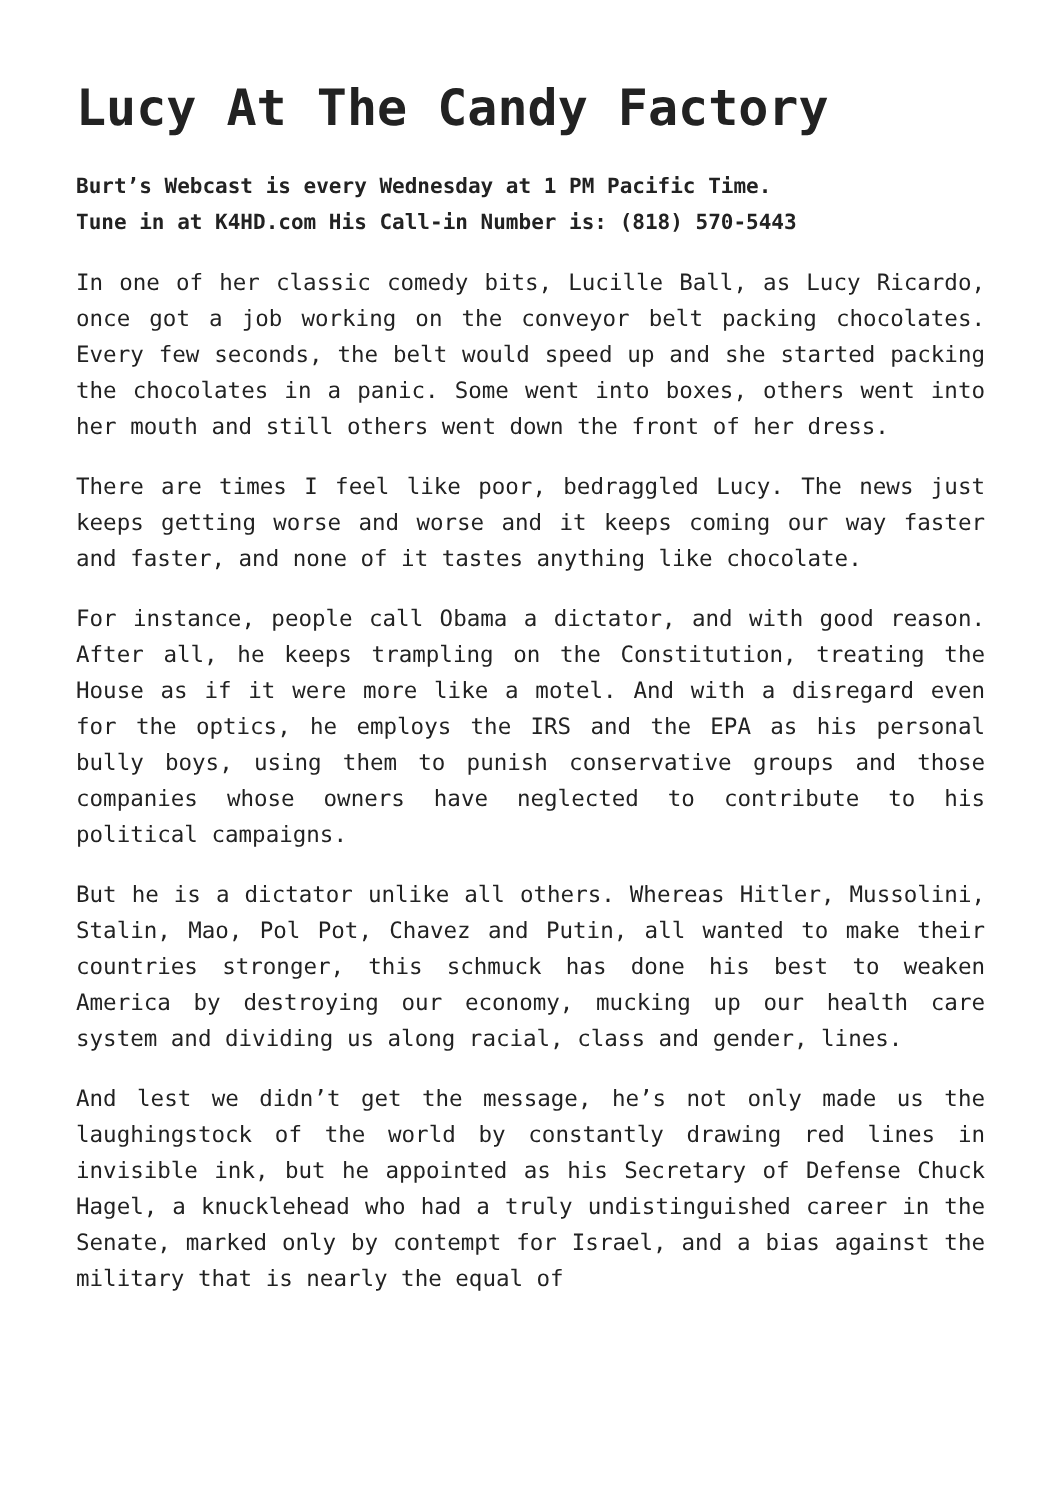Lucy At The Candy Factory
Burt’s Webcast is every Wednesday at 1 PM Pacific Time.
Tune in at K4HD.com His Call-in Number is: (818) 570-5443
In one of her classic comedy bits, Lucille Ball, as Lucy Ricardo, once got a job working on the conveyor belt packing chocolates. Every few seconds, the belt would speed up and she started packing the chocolates in a panic. Some went into boxes, others went into her mouth and still others went down the front of her dress.
There are times I feel like poor, bedraggled Lucy. The news just keeps getting worse and worse and it keeps coming our way faster and faster, and none of it tastes anything like chocolate.
For instance, people call Obama a dictator, and with good reason. After all, he keeps trampling on the Constitution, treating the House as if it were more like a motel. And with a disregard even for the optics, he employs the IRS and the EPA as his personal bully boys, using them to punish conservative groups and those companies whose owners have neglected to contribute to his political campaigns.
But he is a dictator unlike all others. Whereas Hitler, Mussolini, Stalin, Mao, Pol Pot, Chavez and Putin, all wanted to make their countries stronger, this schmuck has done his best to weaken America by destroying our economy, mucking up our health care system and dividing us along racial, class and gender, lines.
And lest we didn’t get the message, he’s not only made us the laughingstock of the world by constantly drawing red lines in invisible ink, but he appointed as his Secretary of Defense Chuck Hagel, a knucklehead who had a truly undistinguished career in the Senate, marked only by contempt for Israel, and a bias against the military that is nearly the equal of